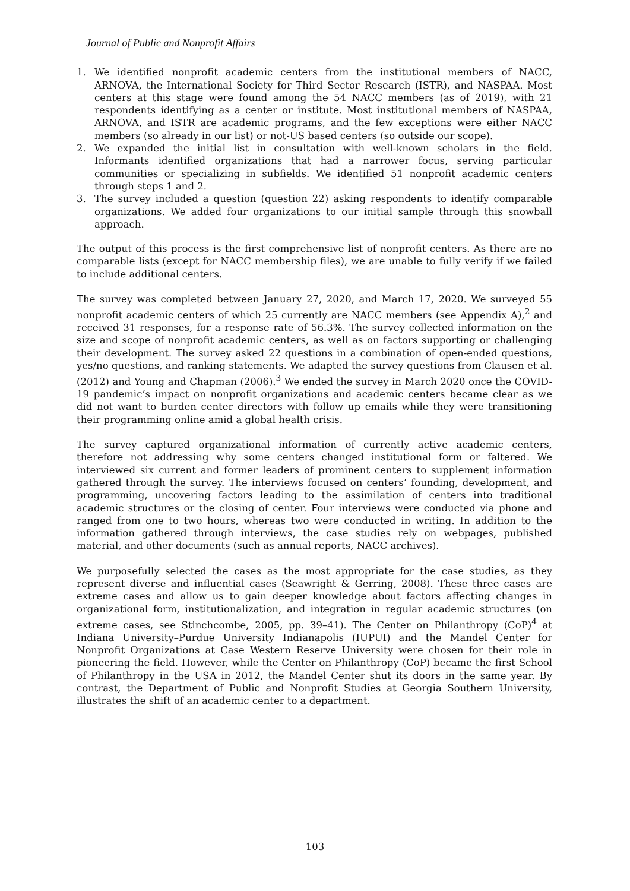Journal of Public and Nonprofit Affairs
1. We identified nonprofit academic centers from the institutional members of NACC, ARNOVA, the International Society for Third Sector Research (ISTR), and NASPAA. Most centers at this stage were found among the 54 NACC members (as of 2019), with 21 respondents identifying as a center or institute. Most institutional members of NASPAA, ARNOVA, and ISTR are academic programs, and the few exceptions were either NACC members (so already in our list) or not-US based centers (so outside our scope).
2. We expanded the initial list in consultation with well-known scholars in the field. Informants identified organizations that had a narrower focus, serving particular communities or specializing in subfields. We identified 51 nonprofit academic centers through steps 1 and 2.
3. The survey included a question (question 22) asking respondents to identify comparable organizations. We added four organizations to our initial sample through this snowball approach.
The output of this process is the first comprehensive list of nonprofit centers. As there are no comparable lists (except for NACC membership files), we are unable to fully verify if we failed to include additional centers.
The survey was completed between January 27, 2020, and March 17, 2020. We surveyed 55 nonprofit academic centers of which 25 currently are NACC members (see Appendix A),<sup>2</sup> and received 31 responses, for a response rate of 56.3%. The survey collected information on the size and scope of nonprofit academic centers, as well as on factors supporting or challenging their development. The survey asked 22 questions in a combination of open-ended questions, yes/no questions, and ranking statements. We adapted the survey questions from Clausen et al. (2012) and Young and Chapman (2006).<sup>3</sup> We ended the survey in March 2020 once the COVID-19 pandemic’s impact on nonprofit organizations and academic centers became clear as we did not want to burden center directors with follow up emails while they were transitioning their programming online amid a global health crisis.
The survey captured organizational information of currently active academic centers, therefore not addressing why some centers changed institutional form or faltered. We interviewed six current and former leaders of prominent centers to supplement information gathered through the survey. The interviews focused on centers’ founding, development, and programming, uncovering factors leading to the assimilation of centers into traditional academic structures or the closing of center. Four interviews were conducted via phone and ranged from one to two hours, whereas two were conducted in writing. In addition to the information gathered through interviews, the case studies rely on webpages, published material, and other documents (such as annual reports, NACC archives).
We purposefully selected the cases as the most appropriate for the case studies, as they represent diverse and influential cases (Seawright & Gerring, 2008). These three cases are extreme cases and allow us to gain deeper knowledge about factors affecting changes in organizational form, institutionalization, and integration in regular academic structures (on extreme cases, see Stinchcombe, 2005, pp. 39–41). The Center on Philanthropy (CoP)<sup>4</sup> at Indiana University–Purdue University Indianapolis (IUPUI) and the Mandel Center for Nonprofit Organizations at Case Western Reserve University were chosen for their role in pioneering the field. However, while the Center on Philanthropy (CoP) became the first School of Philanthropy in the USA in 2012, the Mandel Center shut its doors in the same year. By contrast, the Department of Public and Nonprofit Studies at Georgia Southern University, illustrates the shift of an academic center to a department.
103